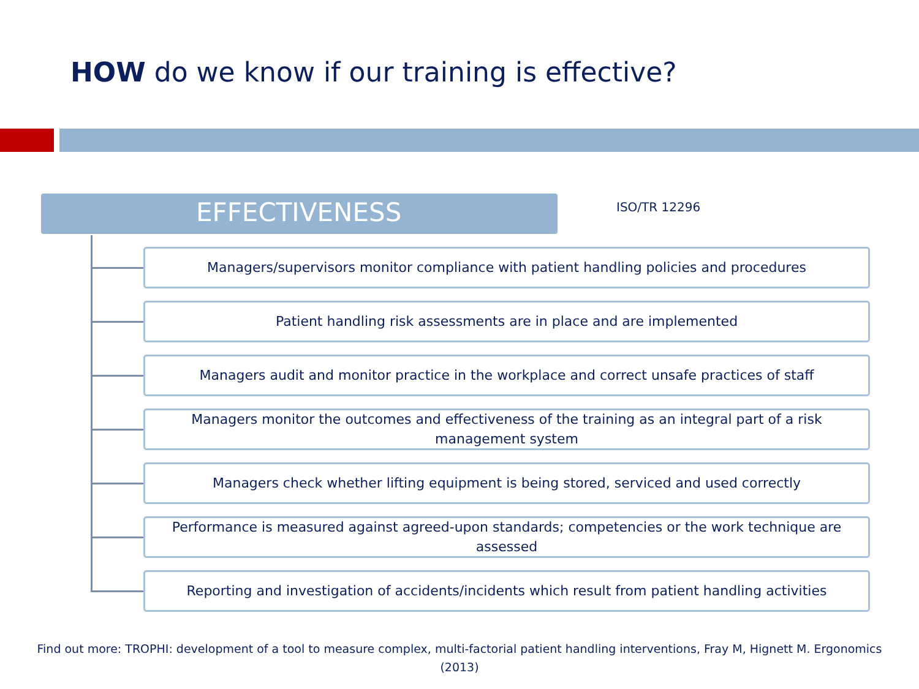HOW do we know if our training is effective?
EFFECTIVENESS ISO/TR 12296
Managers/supervisors monitor compliance with patient handling policies and procedures
Patient handling risk assessments are in place and are implemented
Managers audit and monitor practice in the workplace and correct unsafe practices of staff
Managers monitor the outcomes and effectiveness of the training as an integral part of a risk management system
Managers check whether lifting equipment is being stored, serviced and used correctly
Performance is measured against agreed-upon standards; competencies or the work technique are assessed
Reporting and investigation of accidents/incidents which result from patient handling activities
Find out more: TROPHI: development of a tool to measure complex, multi-factorial patient handling interventions, Fray M, Hignett M. Ergonomics (2013)